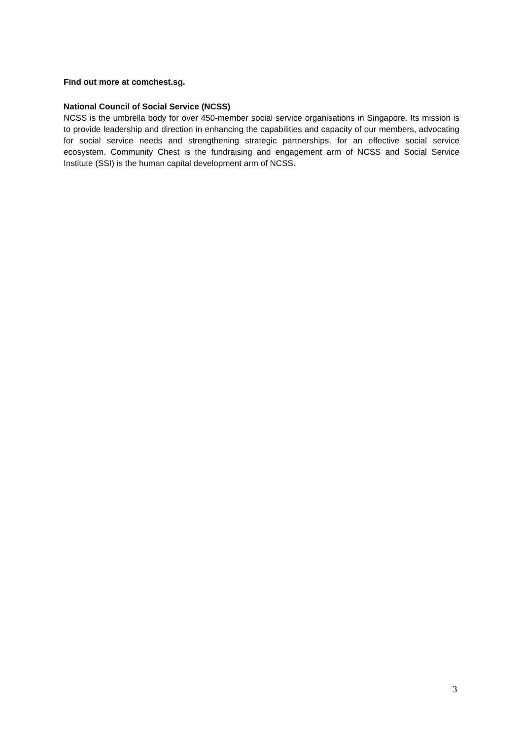Find out more at comchest.sg.
National Council of Social Service (NCSS)
NCSS is the umbrella body for over 450-member social service organisations in Singapore. Its mission is to provide leadership and direction in enhancing the capabilities and capacity of our members, advocating for social service needs and strengthening strategic partnerships, for an effective social service ecosystem. Community Chest is the fundraising and engagement arm of NCSS and Social Service Institute (SSI) is the human capital development arm of NCSS.
3